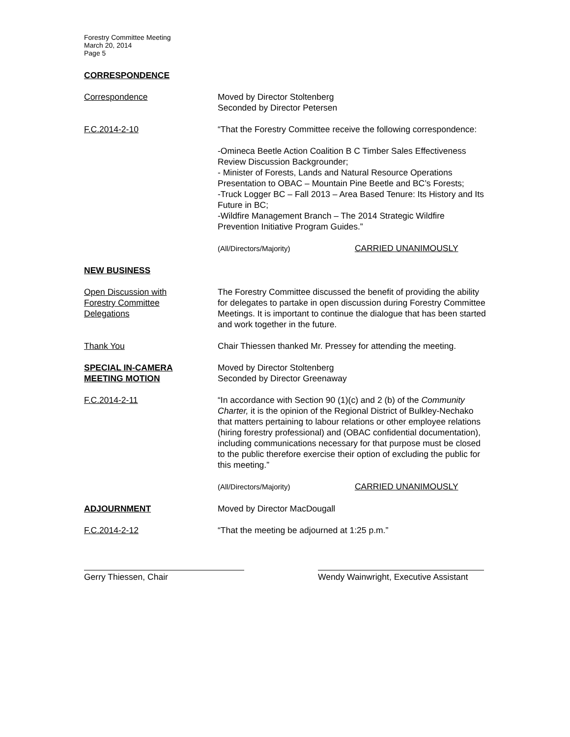Forestry Committee Meeting
March 20, 2014
Page 5
CORRESPONDENCE
Correspondence Moved by Director Stoltenberg
Seconded by Director Petersen
F.C.2014-2-10 “That the Forestry Committee receive the following correspondence:
-Omineca Beetle Action Coalition B C Timber Sales Effectiveness Review Discussion Backgrounder;
- Minister of Forests, Lands and Natural Resource Operations Presentation to OBAC – Mountain Pine Beetle and BC’s Forests;
-Truck Logger BC – Fall 2013 – Area Based Tenure: Its History and Its Future in BC;
-Wildfire Management Branch – The 2014 Strategic Wildfire Prevention Initiative Program Guides.”
(All/Directors/Majority) CARRIED UNANIMOUSLY
NEW BUSINESS
Open Discussion with
Forestry Committee
Delegations
The Forestry Committee discussed the benefit of providing the ability for delegates to partake in open discussion during Forestry Committee Meetings. It is important to continue the dialogue that has been started and work together in the future.
Thank You Chair Thiessen thanked Mr. Pressey for attending the meeting.
SPECIAL IN-CAMERA
MEETING MOTION
Moved by Director Stoltenberg
Seconded by Director Greenaway
F.C.2014-2-11 “In accordance with Section 90 (1)(c) and 2 (b) of the Community Charter, it is the opinion of the Regional District of Bulkley-Nechako that matters pertaining to labour relations or other employee relations (hiring forestry professional) and (OBAC confidential documentation), including communications necessary for that purpose must be closed to the public therefore exercise their option of excluding the public for this meeting.”
(All/Directors/Majority) CARRIED UNANIMOUSLY
ADJOURNMENT Moved by Director MacDougall
F.C.2014-2-12 “That the meeting be adjourned at 1:25 p.m.”
Gerry Thiessen, Chair Wendy Wainwright, Executive Assistant